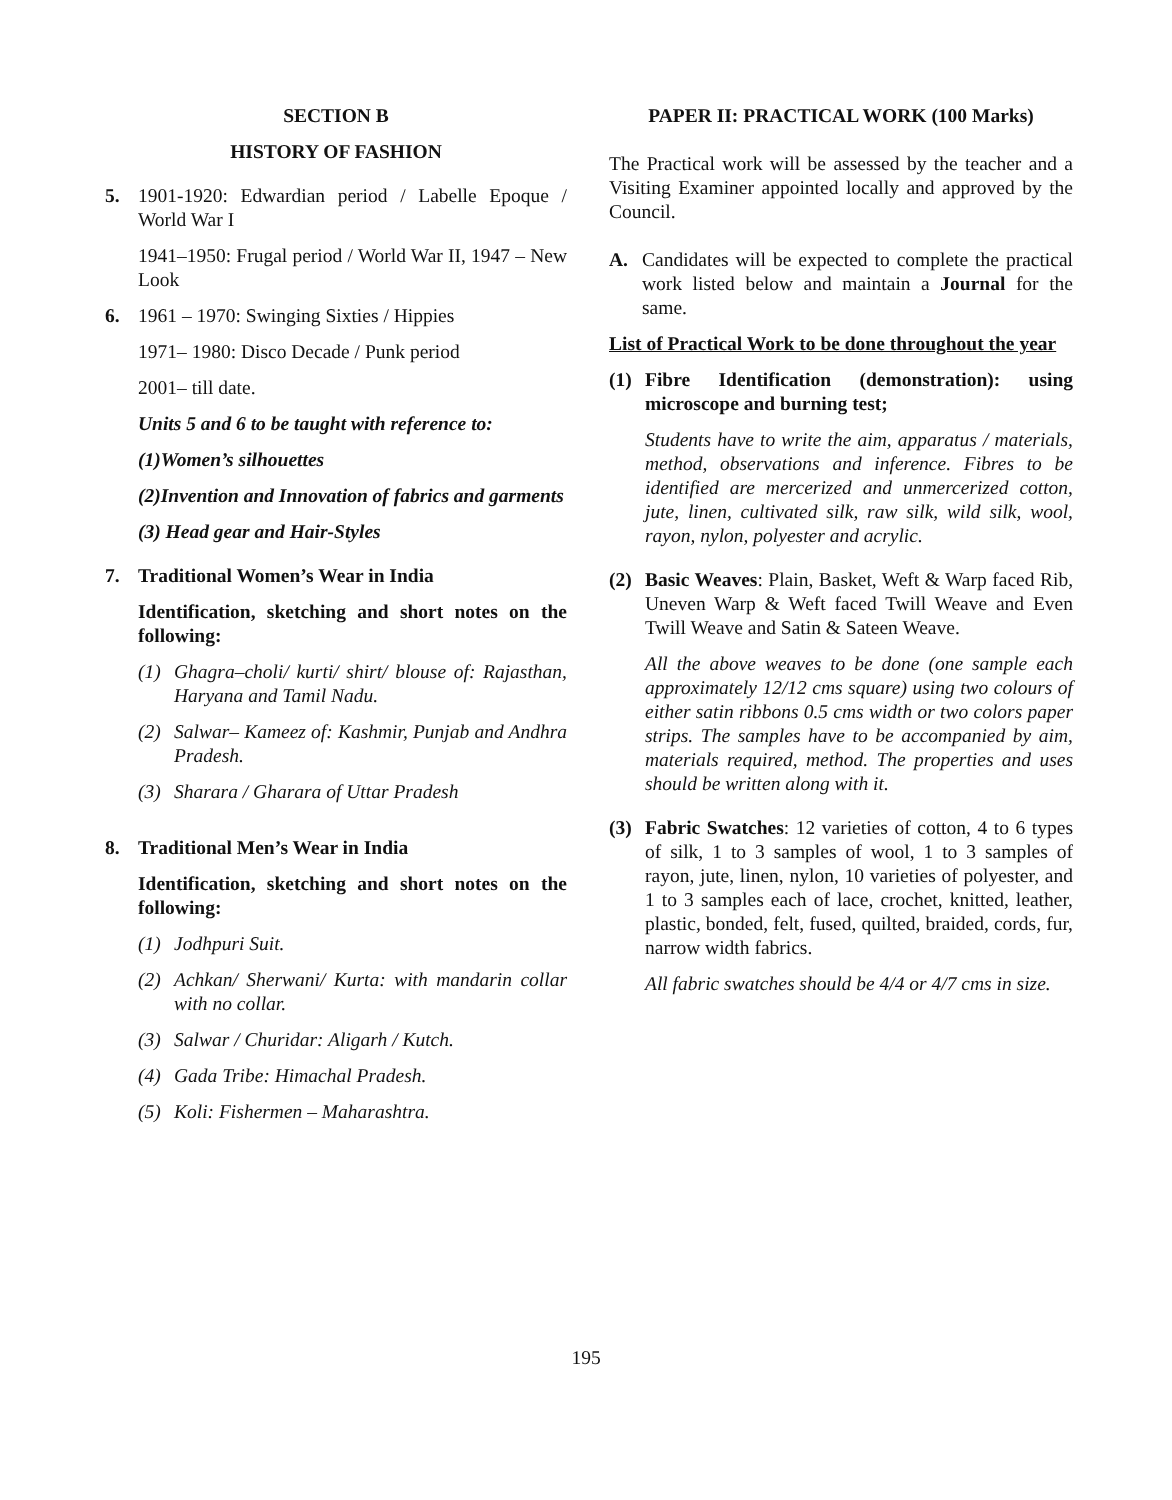SECTION B
HISTORY OF FASHION
5. 1901-1920: Edwardian period / Labelle Epoque / World War I
1941–1950: Frugal period / World War II, 1947 – New Look
6. 1961 – 1970: Swinging Sixties / Hippies
1971– 1980: Disco Decade / Punk period
2001– till date.
Units 5 and 6 to be taught with reference to:
(1) Women’s silhouettes
(2) Invention and Innovation of fabrics and garments
(3) Head gear and Hair-Styles
7. Traditional Women’s Wear in India
Identification, sketching and short notes on the following:
(1) Ghagra–choli/ kurti/ shirt/ blouse of: Rajasthan, Haryana and Tamil Nadu.
(2) Salwar– Kameez of: Kashmir, Punjab and Andhra Pradesh.
(3) Sharara / Gharara of Uttar Pradesh
8. Traditional Men’s Wear in India
Identification, sketching and short notes on the following:
(1) Jodhpuri Suit.
(2) Achkan/ Sherwani/ Kurta: with mandarin collar with no collar.
(3) Salwar / Churidar: Aligarh / Kutch.
(4) Gada Tribe: Himachal Pradesh.
(5) Koli: Fishermen – Maharashtra.
PAPER II: PRACTICAL WORK (100 Marks)
The Practical work will be assessed by the teacher and a Visiting Examiner appointed locally and approved by the Council.
A. Candidates will be expected to complete the practical work listed below and maintain a Journal for the same.
List of Practical Work to be done throughout the year
(1) Fibre Identification (demonstration): using microscope and burning test;
Students have to write the aim, apparatus / materials, method, observations and inference. Fibres to be identified are mercerized and unmercerized cotton, jute, linen, cultivated silk, raw silk, wild silk, wool, rayon, nylon, polyester and acrylic.
(2) Basic Weaves: Plain, Basket, Weft & Warp faced Rib, Uneven Warp & Weft faced Twill Weave and Even Twill Weave and Satin & Sateen Weave.
All the above weaves to be done (one sample each approximately 12/12 cms square) using two colours of either satin ribbons 0.5 cms width or two colors paper strips. The samples have to be accompanied by aim, materials required, method. The properties and uses should be written along with it.
(3) Fabric Swatches: 12 varieties of cotton, 4 to 6 types of silk, 1 to 3 samples of wool, 1 to 3 samples of rayon, jute, linen, nylon, 10 varieties of polyester, and 1 to 3 samples each of lace, crochet, knitted, leather, plastic, bonded, felt, fused, quilted, braided, cords, fur, narrow width fabrics.
All fabric swatches should be 4/4 or 4/7 cms in size.
195